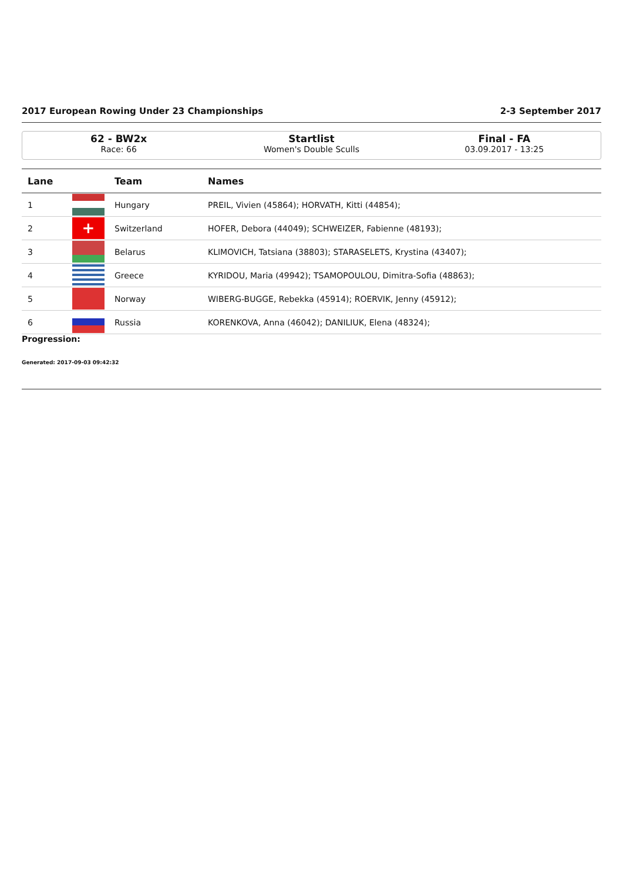2017 European Rowing Under 23 Championships 2-3 September 2017
62 - BW2x
Race: 66
Startlist
Women's Double Sculls
Final - FA
03.09.2017 - 13:25
| Lane | | Team | Names |
| --- | --- | --- | --- |
| 1 | | Hungary | PREIL, Vivien (45864); HORVATH, Kitti (44854); |
| 2 | + | Switzerland | HOFER, Debora (44049); SCHWEIZER, Fabienne (48193); |
| 3 | | Belarus | KLIMOVICH, Tatsiana (38803); STARASELETS, Krystina (43407); |
| 4 | | Greece | KYRIDOU, Maria (49942); TSAMOPOULOU, Dimitra-Sofia (48863); |
| 5 | | Norway | WIBERG-BUGGE, Rebekka (45914); ROERVIK, Jenny (45912); |
| 6 | | Russia | KORENKOVA, Anna (46042); DANILIUK, Elena (48324); |
Progression:
Generated: 2017-09-03 09:42:32